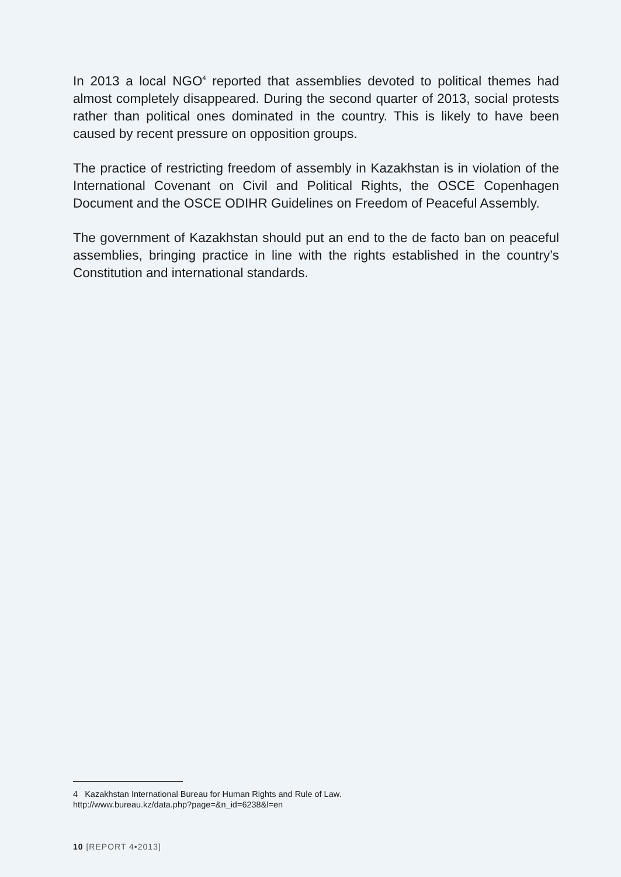In 2013 a local NGO<sup>4</sup> reported that assemblies devoted to political themes had almost completely disappeared. During the second quarter of 2013, social protests rather than political ones dominated in the country. This is likely to have been caused by recent pressure on opposition groups.
The practice of restricting freedom of assembly in Kazakhstan is in violation of the International Covenant on Civil and Political Rights, the OSCE Copenhagen Document and the OSCE ODIHR Guidelines on Freedom of Peaceful Assembly.
The government of Kazakhstan should put an end to the de facto ban on peaceful assemblies, bringing practice in line with the rights established in the country’s Constitution and international standards.
4 Kazakhstan International Bureau for Human Rights and Rule of Law.
http://www.bureau.kz/data.php?page=&n_id=6238&l=en
10 [REPORT 4•2013]